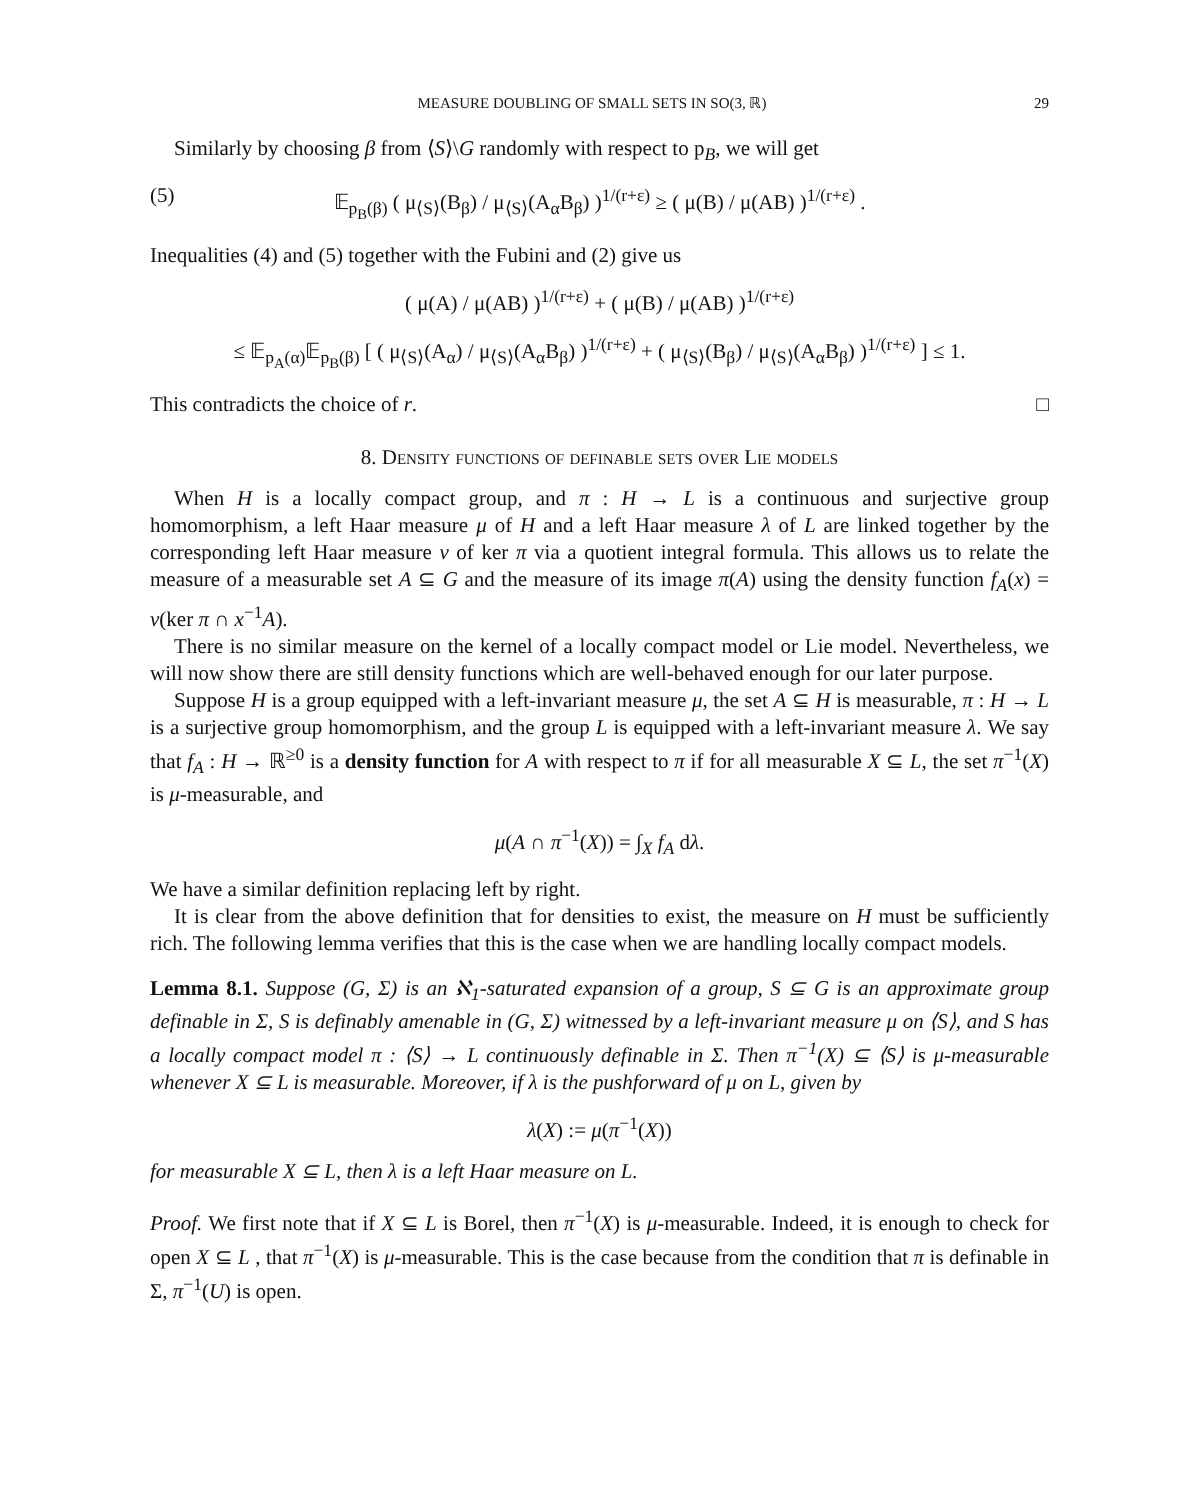MEASURE DOUBLING OF SMALL SETS IN SO(3, ℝ) 29
Similarly by choosing β from ⟨S⟩\G randomly with respect to p<sub>B</sub>, we will get
(5) 𝔼<sub>p<sub>B</sub>(β)</sub> ( μ<sub>⟨S⟩</sub>(B<sub>β</sub>) / μ<sub>⟨S⟩</sub>(A<sub>α</sub>B<sub>β</sub>) )<sup>1/(r+ε)</sup> ≥ ( μ(B) / μ(AB) )<sup>1/(r+ε)</sup> .
Inequalities (4) and (5) together with the Fubini and (2) give us
( μ(A) / μ(AB) )<sup>1/(r+ε)</sup> + ( μ(B) / μ(AB) )<sup>1/(r+ε)</sup>
≤ 𝔼<sub>p<sub>A</sub>(α)</sub>𝔼<sub>p<sub>B</sub>(β)</sub> [ ( μ<sub>⟨S⟩</sub>(A<sub>α</sub>) / μ<sub>⟨S⟩</sub>(A<sub>α</sub>B<sub>β</sub>) )<sup>1/(r+ε)</sup> + ( μ<sub>⟨S⟩</sub>(B<sub>β</sub>) / μ<sub>⟨S⟩</sub>(A<sub>α</sub>B<sub>β</sub>) )<sup>1/(r+ε)</sup> ] ≤ 1.
This contradicts the choice of r. □
8. Density functions of definable sets over Lie models
When H is a locally compact group, and π : H → L is a continuous and surjective group homomorphism, a left Haar measure μ of H and a left Haar measure λ of L are linked together by the corresponding left Haar measure ν of ker π via a quotient integral formula. This allows us to relate the measure of a measurable set A ⊆ G and the measure of its image π(A) using the density function f<sub>A</sub>(x) = ν(ker π ∩ x<sup>−1</sup>A).
There is no similar measure on the kernel of a locally compact model or Lie model. Nevertheless, we will now show there are still density functions which are well-behaved enough for our later purpose.
Suppose H is a group equipped with a left-invariant measure μ, the set A ⊆ H is measurable, π : H → L is a surjective group homomorphism, and the group L is equipped with a left-invariant measure λ. We say that f<sub>A</sub> : H → ℝ<sup>≥0</sup> is a density function for A with respect to π if for all measurable X ⊆ L, the set π<sup>−1</sup>(X) is μ-measurable, and
μ(A ∩ π<sup>−1</sup>(X)) = ∫<sub>X</sub> f<sub>A</sub> dλ.
We have a similar definition replacing left by right.
It is clear from the above definition that for densities to exist, the measure on H must be sufficiently rich. The following lemma verifies that this is the case when we are handling locally compact models.
Lemma 8.1. Suppose (G, Σ) is an ℵ<sub>1</sub>-saturated expansion of a group, S ⊆ G is an approximate group definable in Σ, S is definably amenable in (G, Σ) witnessed by a left-invariant measure μ on ⟨S⟩, and S has a locally compact model π : ⟨S⟩ → L continuously definable in Σ. Then π<sup>−1</sup>(X) ⊆ ⟨S⟩ is μ-measurable whenever X ⊆ L is measurable. Moreover, if λ is the pushforward of μ on L, given by
λ(X) := μ(π<sup>−1</sup>(X))
for measurable X ⊆ L, then λ is a left Haar measure on L.
Proof. We first note that if X ⊆ L is Borel, then π<sup>−1</sup>(X) is μ-measurable. Indeed, it is enough to check for open X ⊆ L , that π<sup>−1</sup>(X) is μ-measurable. This is the case because from the condition that π is definable in Σ, π<sup>−1</sup>(U) is open.